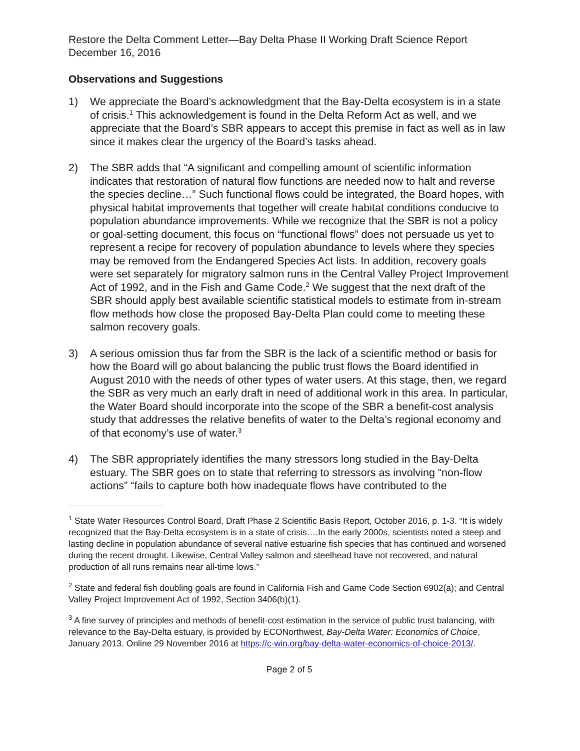Restore the Delta Comment Letter—Bay Delta Phase II Working Draft Science Report
December 16, 2016
Observations and Suggestions
1) We appreciate the Board’s acknowledgment that the Bay-Delta ecosystem is in a state of crisis.<sup>1</sup> This acknowledgement is found in the Delta Reform Act as well, and we appreciate that the Board’s SBR appears to accept this premise in fact as well as in law since it makes clear the urgency of the Board’s tasks ahead.
2) The SBR adds that “A significant and compelling amount of scientific information indicates that restoration of natural flow functions are needed now to halt and reverse the species decline…” Such functional flows could be integrated, the Board hopes, with physical habitat improvements that together will create habitat conditions conducive to population abundance improvements. While we recognize that the SBR is not a policy or goal-setting document, this focus on “functional flows” does not persuade us yet to represent a recipe for recovery of population abundance to levels where they species may be removed from the Endangered Species Act lists. In addition, recovery goals were set separately for migratory salmon runs in the Central Valley Project Improvement Act of 1992, and in the Fish and Game Code.<sup>2</sup> We suggest that the next draft of the SBR should apply best available scientific statistical models to estimate from in-stream flow methods how close the proposed Bay-Delta Plan could come to meeting these salmon recovery goals.
3) A serious omission thus far from the SBR is the lack of a scientific method or basis for how the Board will go about balancing the public trust flows the Board identified in August 2010 with the needs of other types of water users. At this stage, then, we regard the SBR as very much an early draft in need of additional work in this area. In particular, the Water Board should incorporate into the scope of the SBR a benefit-cost analysis study that addresses the relative benefits of water to the Delta’s regional economy and of that economy’s use of water.<sup>3</sup>
4) The SBR appropriately identifies the many stressors long studied in the Bay-Delta estuary. The SBR goes on to state that referring to stressors as involving “non-flow actions” “fails to capture both how inadequate flows have contributed to the
<sup>1</sup> State Water Resources Control Board, Draft Phase 2 Scientific Basis Report, October 2016, p. 1-3. “It is widely recognized that the Bay-Delta ecosystem is in a state of crisis….In the early 2000s, scientists noted a steep and lasting decline in population abundance of several native estuarine fish species that has continued and worsened during the recent drought. Likewise, Central Valley salmon and steelhead have not recovered, and natural production of all runs remains near all-time lows.”
<sup>2</sup> State and federal fish doubling goals are found in California Fish and Game Code Section 6902(a); and Central Valley Project Improvement Act of 1992, Section 3406(b)(1).
<sup>3</sup> A fine survey of principles and methods of benefit-cost estimation in the service of public trust balancing, with relevance to the Bay-Delta estuary, is provided by ECONorthwest, Bay-Delta Water: Economics of Choice, January 2013. Online 29 November 2016 at https://c-win.org/bay-delta-water-economics-of-choice-2013/.
Page 2 of 5